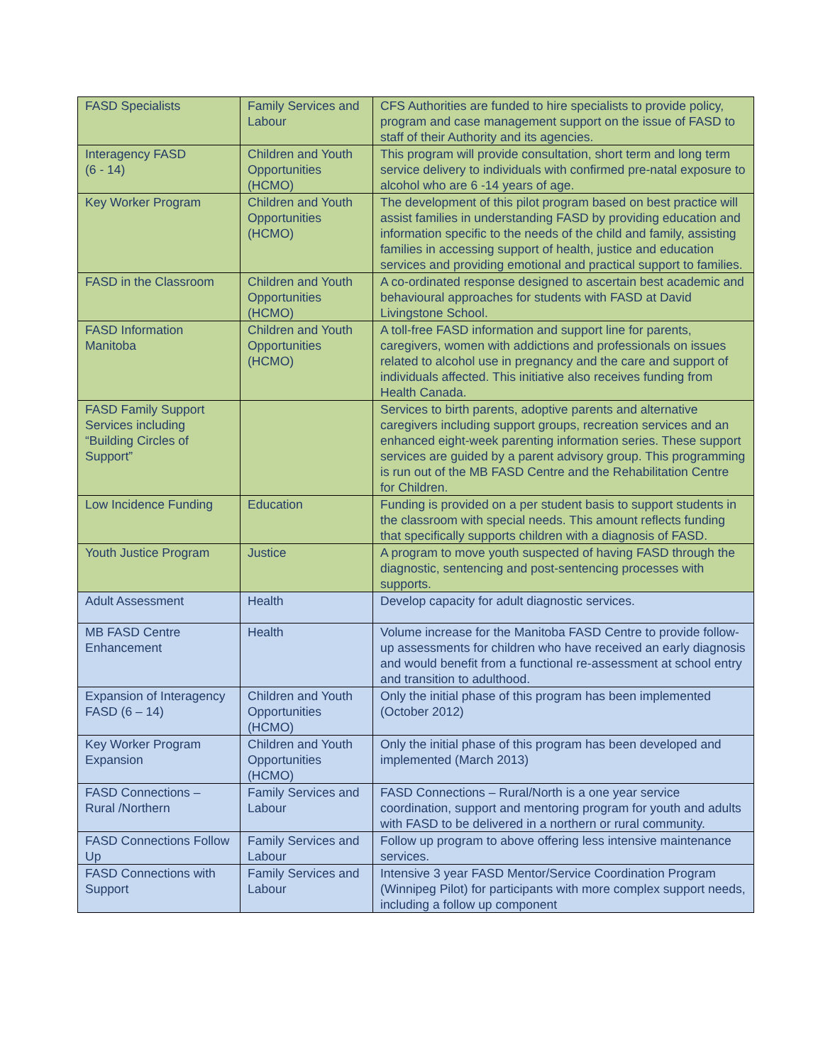| FASD Specialists | Family Services and Labour | CFS Authorities are funded to hire specialists to provide policy, program and case management support on the issue of FASD to staff of their Authority and its agencies. |
| Interagency FASD (6 - 14) | Children and Youth Opportunities (HCMO) | This program will provide consultation, short term and long term service delivery to individuals with confirmed pre-natal exposure to alcohol who are 6 -14 years of age. |
| Key Worker Program | Children and Youth Opportunities (HCMO) | The development of this pilot program based on best practice will assist families in understanding FASD by providing education and information specific to the needs of the child and family, assisting families in accessing support of health, justice and education services and providing emotional and practical support to families. |
| FASD in the Classroom | Children and Youth Opportunities (HCMO) | A co-ordinated response designed to ascertain best academic and behavioural approaches for students with FASD at David Livingstone School. |
| FASD Information Manitoba | Children and Youth Opportunities (HCMO) | A toll-free FASD information and support line for parents, caregivers, women with addictions and professionals on issues related to alcohol use in pregnancy and the care and support of individuals affected. This initiative also receives funding from Health Canada. |
| FASD Family Support Services including “Building Circles of Support” | | Services to birth parents, adoptive parents and alternative caregivers including support groups, recreation services and an enhanced eight-week parenting information series. These support services are guided by a parent advisory group. This programming is run out of the MB FASD Centre and the Rehabilitation Centre for Children. |
| Low Incidence Funding | Education | Funding is provided on a per student basis to support students in the classroom with special needs. This amount reflects funding that specifically supports children with a diagnosis of FASD. |
| Youth Justice Program | Justice | A program to move youth suspected of having FASD through the diagnostic, sentencing and post-sentencing processes with supports. |
| Adult Assessment | Health | Develop capacity for adult diagnostic services. |
| MB FASD Centre Enhancement | Health | Volume increase for the Manitoba FASD Centre to provide follow-up assessments for children who have received an early diagnosis and would benefit from a functional re-assessment at school entry and transition to adulthood. |
| Expansion of Interagency FASD (6 – 14) | Children and Youth Opportunities (HCMO) | Only the initial phase of this program has been implemented (October 2012) |
| Key Worker Program Expansion | Children and Youth Opportunities (HCMO) | Only the initial phase of this program has been developed and implemented (March 2013) |
| FASD Connections – Rural /Northern | Family Services and Labour | FASD Connections – Rural/North is a one year service coordination, support and mentoring program for youth and adults with FASD to be delivered in a northern or rural community. |
| FASD Connections Follow Up | Family Services and Labour | Follow up program to above offering less intensive maintenance services. |
| FASD Connections with Support | Family Services and Labour | Intensive 3 year FASD Mentor/Service Coordination Program (Winnipeg Pilot) for participants with more complex support needs, including a follow up component |